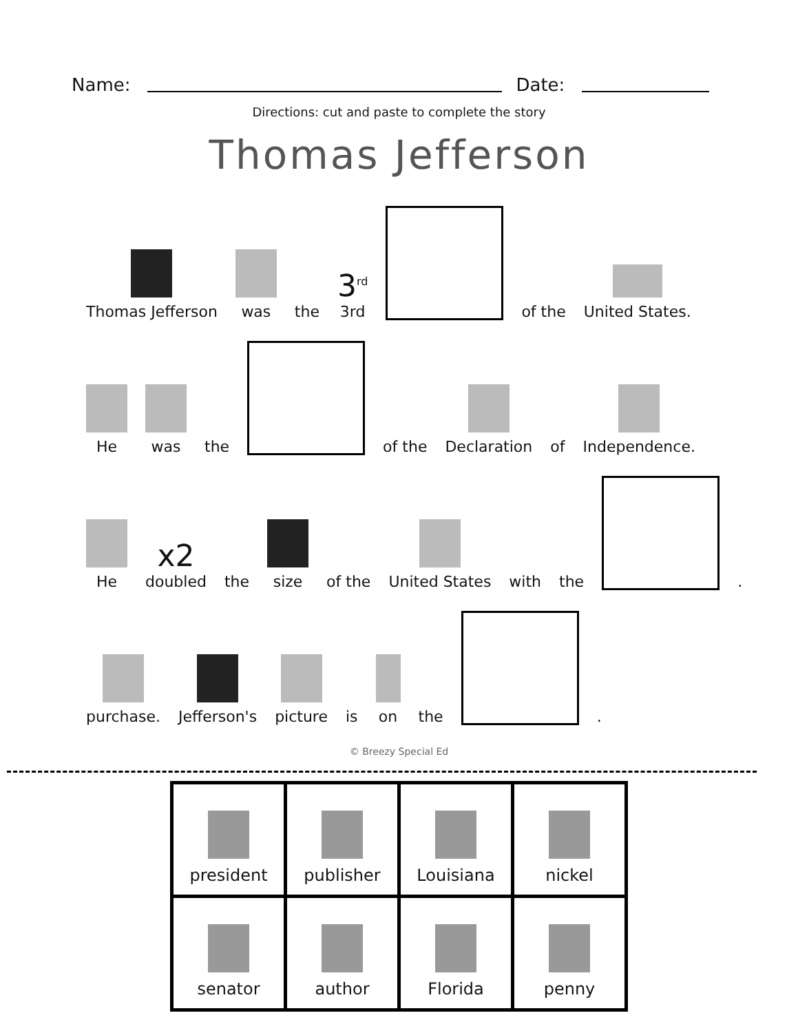Name: Date:
Directions: cut and paste to complete the story
Thomas Jefferson
Thomas Jefferson
was
the
3<sup>rd</sup>
3rd
of the
United States.
He
was
the
of the
Declaration
of
Independence.
He
x2
doubled
the
size
of the
United States
with
the
.
purchase.
Jefferson's
picture
is
on
the
.
© Breezy Special Ed
| president | publisher | Louisiana | nickel |
| senator | author | Florida | penny |